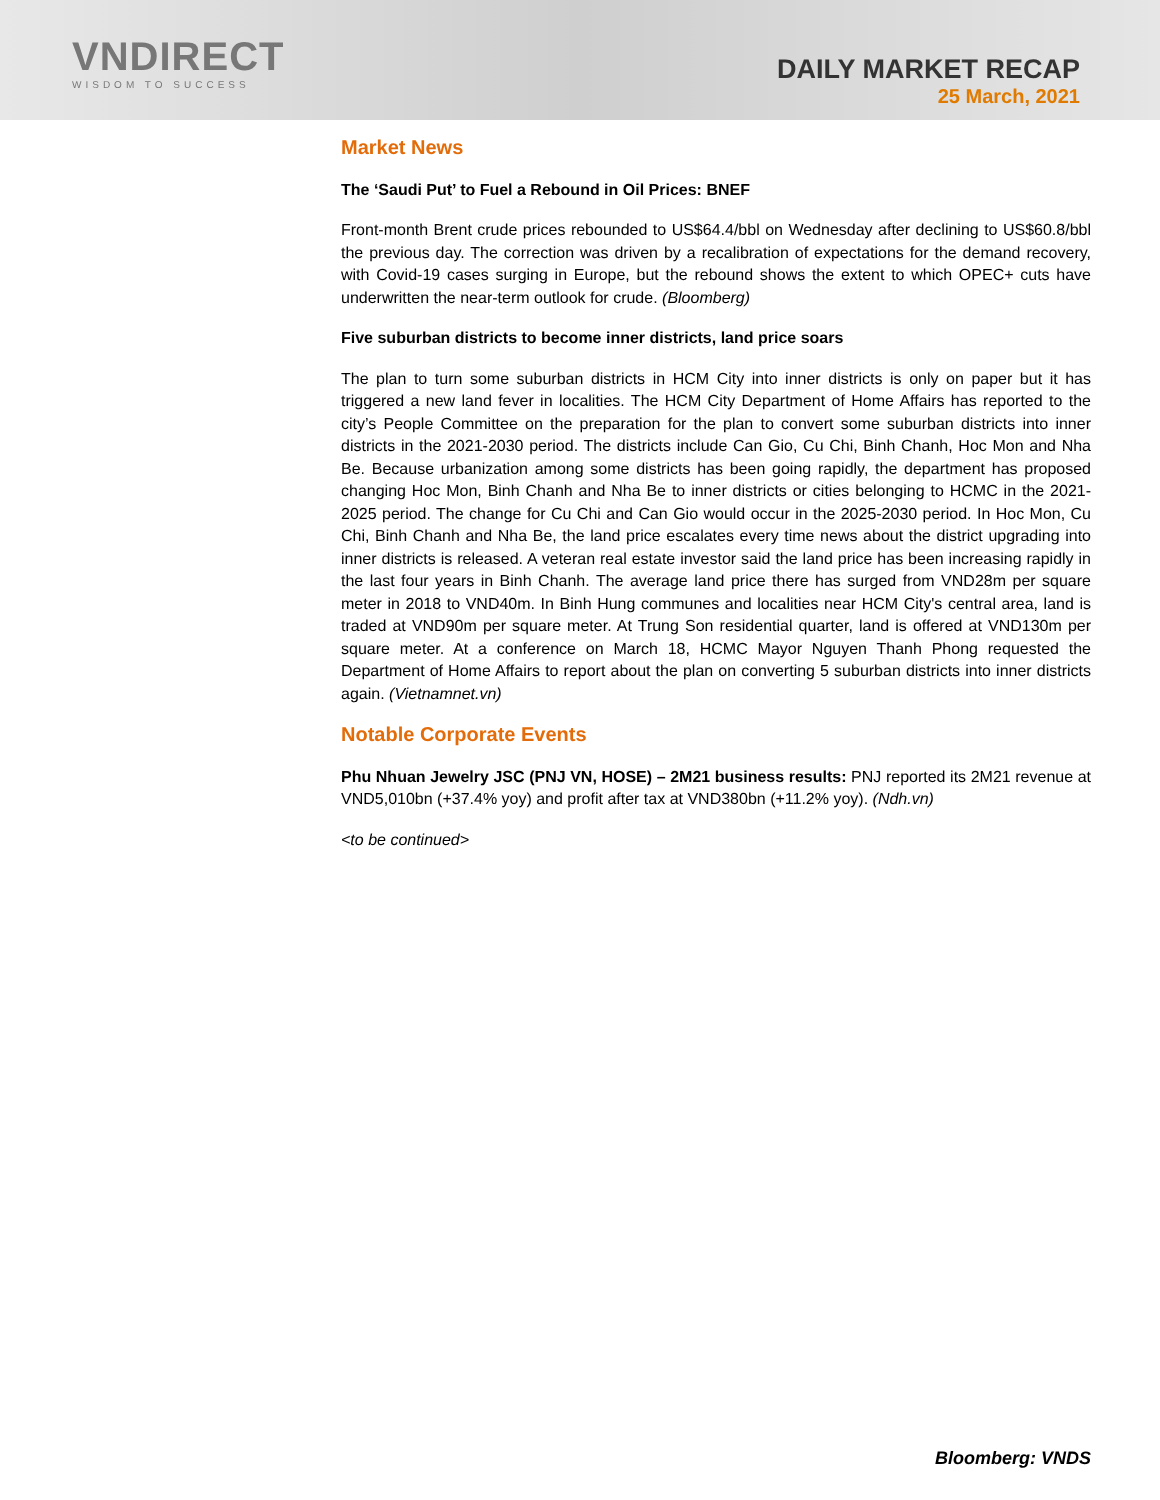VNDIRECT
WISDOM TO SUCCESS
DAILY MARKET RECAP
25 March, 2021
Market News
The ‘Saudi Put’ to Fuel a Rebound in Oil Prices: BNEF
Front-month Brent crude prices rebounded to US$64.4/bbl on Wednesday after declining to US$60.8/bbl the previous day. The correction was driven by a recalibration of expectations for the demand recovery, with Covid-19 cases surging in Europe, but the rebound shows the extent to which OPEC+ cuts have underwritten the near-term outlook for crude. (Bloomberg)
Five suburban districts to become inner districts, land price soars
The plan to turn some suburban districts in HCM City into inner districts is only on paper but it has triggered a new land fever in localities. The HCM City Department of Home Affairs has reported to the city’s People Committee on the preparation for the plan to convert some suburban districts into inner districts in the 2021-2030 period. The districts include Can Gio, Cu Chi, Binh Chanh, Hoc Mon and Nha Be. Because urbanization among some districts has been going rapidly, the department has proposed changing Hoc Mon, Binh Chanh and Nha Be to inner districts or cities belonging to HCMC in the 2021-2025 period. The change for Cu Chi and Can Gio would occur in the 2025-2030 period. In Hoc Mon, Cu Chi, Binh Chanh and Nha Be, the land price escalates every time news about the district upgrading into inner districts is released. A veteran real estate investor said the land price has been increasing rapidly in the last four years in Binh Chanh. The average land price there has surged from VND28m per square meter in 2018 to VND40m. In Binh Hung communes and localities near HCM City's central area, land is traded at VND90m per square meter. At Trung Son residential quarter, land is offered at VND130m per square meter. At a conference on March 18, HCMC Mayor Nguyen Thanh Phong requested the Department of Home Affairs to report about the plan on converting 5 suburban districts into inner districts again. (Vietnamnet.vn)
Notable Corporate Events
Phu Nhuan Jewelry JSC (PNJ VN, HOSE) – 2M21 business results: PNJ reported its 2M21 revenue at VND5,010bn (+37.4% yoy) and profit after tax at VND380bn (+11.2% yoy). (Ndh.vn)
<to be continued>
Bloomberg: VNDS